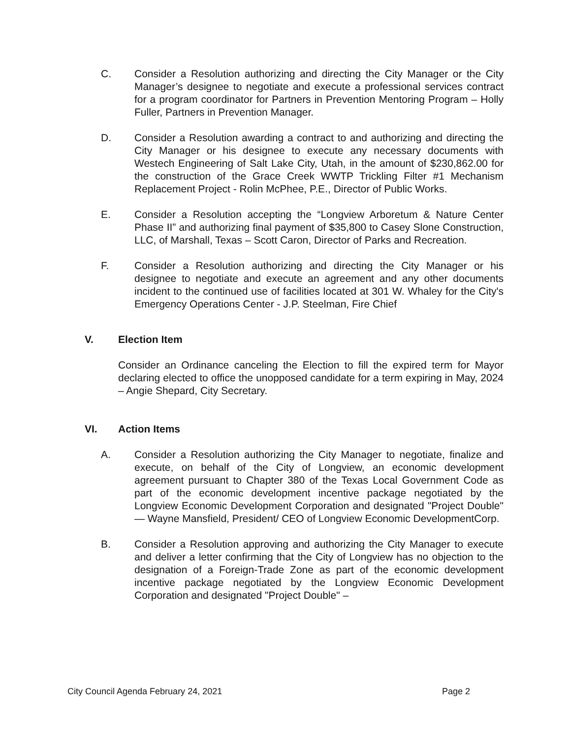C. Consider a Resolution authorizing and directing the City Manager or the City Manager’s designee to negotiate and execute a professional services contract for a program coordinator for Partners in Prevention Mentoring Program – Holly Fuller, Partners in Prevention Manager.
D. Consider a Resolution awarding a contract to and authorizing and directing the City Manager or his designee to execute any necessary documents with Westech Engineering of Salt Lake City, Utah, in the amount of $230,862.00 for the construction of the Grace Creek WWTP Trickling Filter #1 Mechanism Replacement Project - Rolin McPhee, P.E., Director of Public Works.
E. Consider a Resolution accepting the “Longview Arboretum & Nature Center Phase II” and authorizing final payment of $35,800 to Casey Slone Construction, LLC, of Marshall, Texas – Scott Caron, Director of Parks and Recreation.
F. Consider a Resolution authorizing and directing the City Manager or his designee to negotiate and execute an agreement and any other documents incident to the continued use of facilities located at 301 W. Whaley for the City's Emergency Operations Center - J.P. Steelman, Fire Chief
V. Election Item
Consider an Ordinance canceling the Election to fill the expired term for Mayor declaring elected to office the unopposed candidate for a term expiring in May, 2024 – Angie Shepard, City Secretary.
VI. Action Items
A. Consider a Resolution authorizing the City Manager to negotiate, finalize and execute, on behalf of the City of Longview, an economic development agreement pursuant to Chapter 380 of the Texas Local Government Code as part of the economic development incentive package negotiated by the Longview Economic Development Corporation and designated "Project Double" — Wayne Mansfield, President/ CEO of Longview Economic DevelopmentCorp.
B. Consider a Resolution approving and authorizing the City Manager to execute and deliver a letter confirming that the City of Longview has no objection to the designation of a Foreign-Trade Zone as part of the economic development incentive package negotiated by the Longview Economic Development Corporation and designated "Project Double" –
City Council Agenda February 24, 2021 Page 2